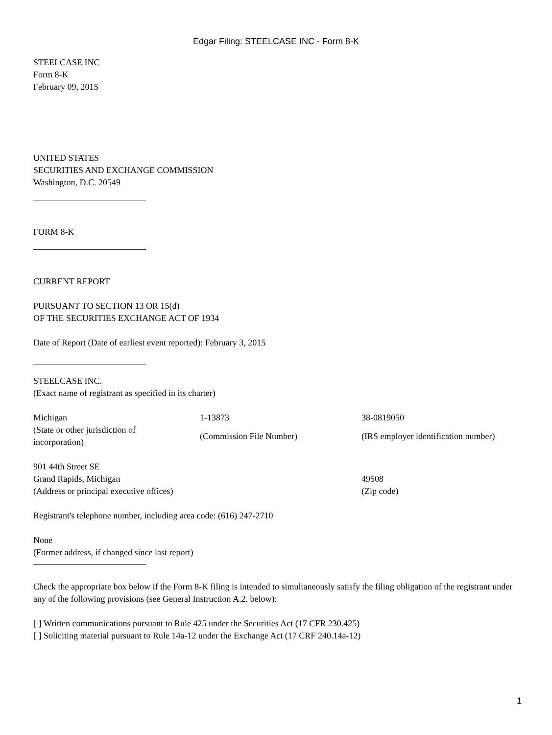Edgar Filing: STEELCASE INC - Form 8-K
STEELCASE INC
Form 8-K
February 09, 2015
UNITED STATES
SECURITIES AND EXCHANGE COMMISSION
Washington, D.C. 20549
FORM 8-K
CURRENT REPORT
PURSUANT TO SECTION 13 OR 15(d)
OF THE SECURITIES EXCHANGE ACT OF 1934
Date of Report (Date of earliest event reported): February 3, 2015
STEELCASE INC.
(Exact name of registrant as specified in its charter)
| Michigan | 1-13873 | 38-0819050 |
| (State or other jurisdiction of incorporation) | (Commission File Number) | (IRS employer identification number) |
| 901 44th Street SE | |
| Grand Rapids, Michigan | 49508 |
| (Address or principal executive offices) | (Zip code) |
Registrant's telephone number, including area code: (616) 247-2710
None
(Former address, if changed since last report)
Check the appropriate box below if the Form 8-K filing is intended to simultaneously satisfy the filing obligation of the registrant under any of the following provisions (see General Instruction A.2. below):
[ ] Written communications pursuant to Rule 425 under the Securities Act (17 CFR 230.425)
[ ] Soliciting material pursuant to Rule 14a-12 under the Exchange Act (17 CRF 240.14a-12)
1